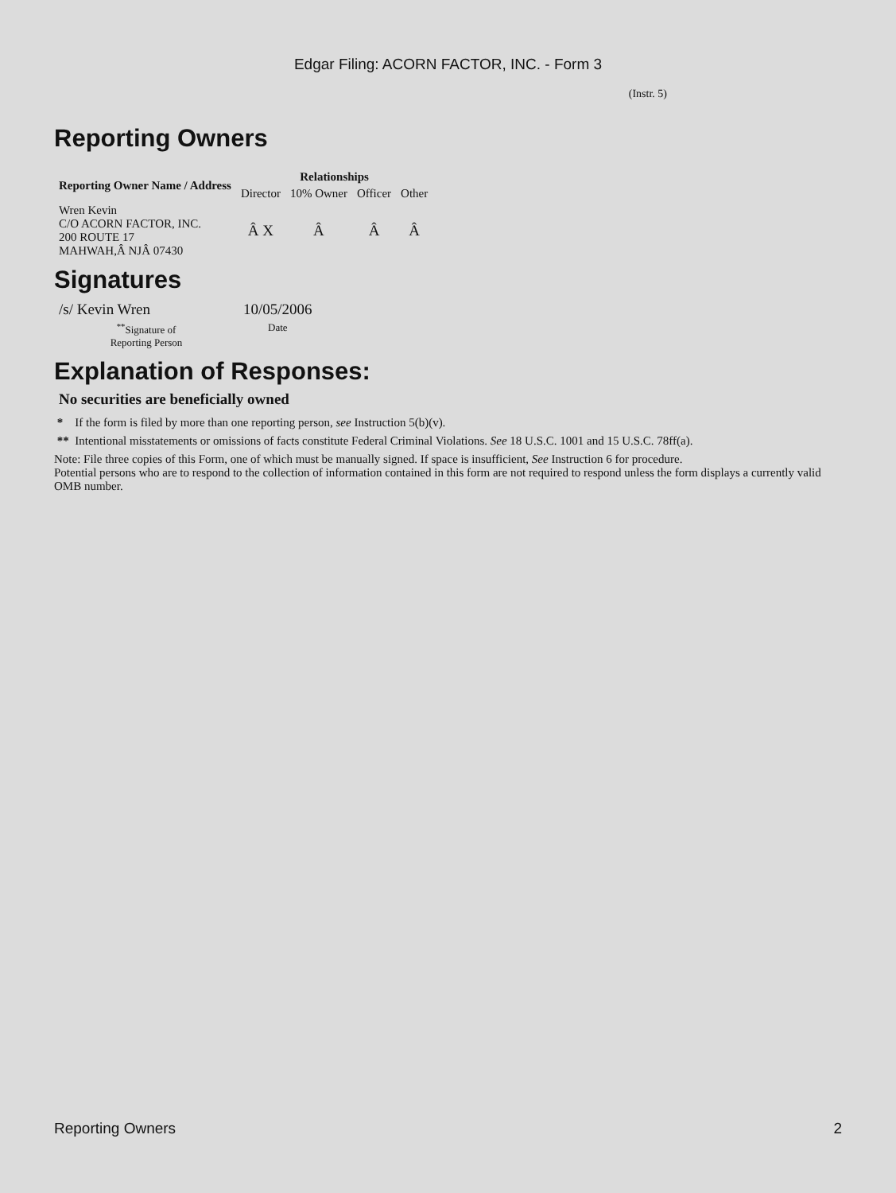Edgar Filing: ACORN FACTOR, INC. - Form 3
(Instr. 5)
Reporting Owners
| Reporting Owner Name / Address | Relationships | | | |
| --- | --- | --- | --- | --- |
| | Director | 10% Owner | Officer | Other |
| Wren Kevin C/O ACORN FACTOR, INC. 200 ROUTE 17 MAHWAH,Â NJÂ 07430 | Â X | Â | Â | Â |
Signatures
| /s/ Kevin Wren | 10/05/2006 |
| <sup>**</sup> Signature of Reporting Person | Date |
Explanation of Responses:
No securities are beneficially owned
* If the form is filed by more than one reporting person, see Instruction 5(b)(v).
** Intentional misstatements or omissions of facts constitute Federal Criminal Violations. See 18 U.S.C. 1001 and 15 U.S.C. 78ff(a).
Note: File three copies of this Form, one of which must be manually signed. If space is insufficient, See Instruction 6 for procedure.
Potential persons who are to respond to the collection of information contained in this form are not required to respond unless the form displays a currently valid OMB number.
Reporting Owners 2